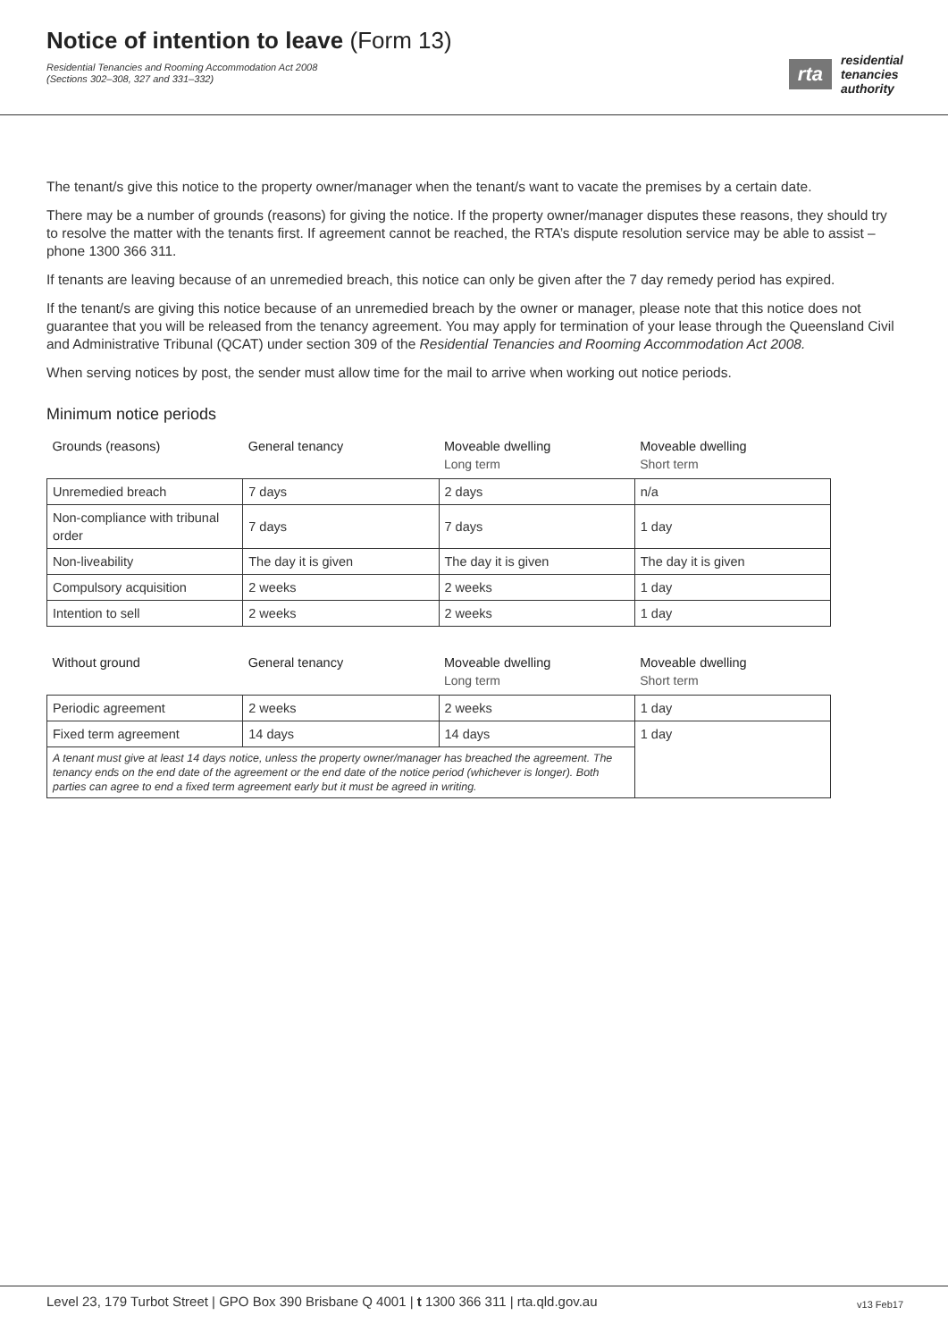Notice of intention to leave (Form 13)
Residential Tenancies and Rooming Accommodation Act 2008
(Sections 302–308, 327 and 331–332)
rta
residential
tenancies
authority
The tenant/s give this notice to the property owner/manager when the tenant/s want to vacate the premises by a certain date.
There may be a number of grounds (reasons) for giving the notice. If the property owner/manager disputes these reasons, they should try to resolve the matter with the tenants first. If agreement cannot be reached, the RTA’s dispute resolution service may be able to assist – phone 1300 366 311.
If tenants are leaving because of an unremedied breach, this notice can only be given after the 7 day remedy period has expired.
If the tenant/s are giving this notice because of an unremedied breach by the owner or manager, please note that this notice does not guarantee that you will be released from the tenancy agreement. You may apply for termination of your lease through the Queensland Civil and Administrative Tribunal (QCAT) under section 309 of the Residential Tenancies and Rooming Accommodation Act 2008.
When serving notices by post, the sender must allow time for the mail to arrive when working out notice periods.
Minimum notice periods
| Grounds (reasons) | General tenancy | Moveable dwelling Long term | Moveable dwelling Short term |
| --- | --- | --- | --- |
| Unremedied breach | 7 days | 2 days | n/a |
| Non-compliance with tribunal order | 7 days | 7 days | 1 day |
| Non-liveability | The day it is given | The day it is given | The day it is given |
| Compulsory acquisition | 2 weeks | 2 weeks | 1 day |
| Intention to sell | 2 weeks | 2 weeks | 1 day |
| Without ground | General tenancy | Moveable dwelling Long term | Moveable dwelling Short term |
| --- | --- | --- | --- |
| Periodic agreement | 2 weeks | 2 weeks | 1 day |
| Fixed term agreement | 14 days | 14 days | 1 day |
| A tenant must give at least 14 days notice, unless the property owner/manager has breached the agreement. The tenancy ends on the end date of the agreement or the end date of the notice period (whichever is longer). Both parties can agree to end a fixed term agreement early but it must be agreed in writing. | | | |
Level 23, 179 Turbot Street | GPO Box 390 Brisbane Q 4001 | t 1300 366 311 | rta.qld.gov.au v13 Feb17